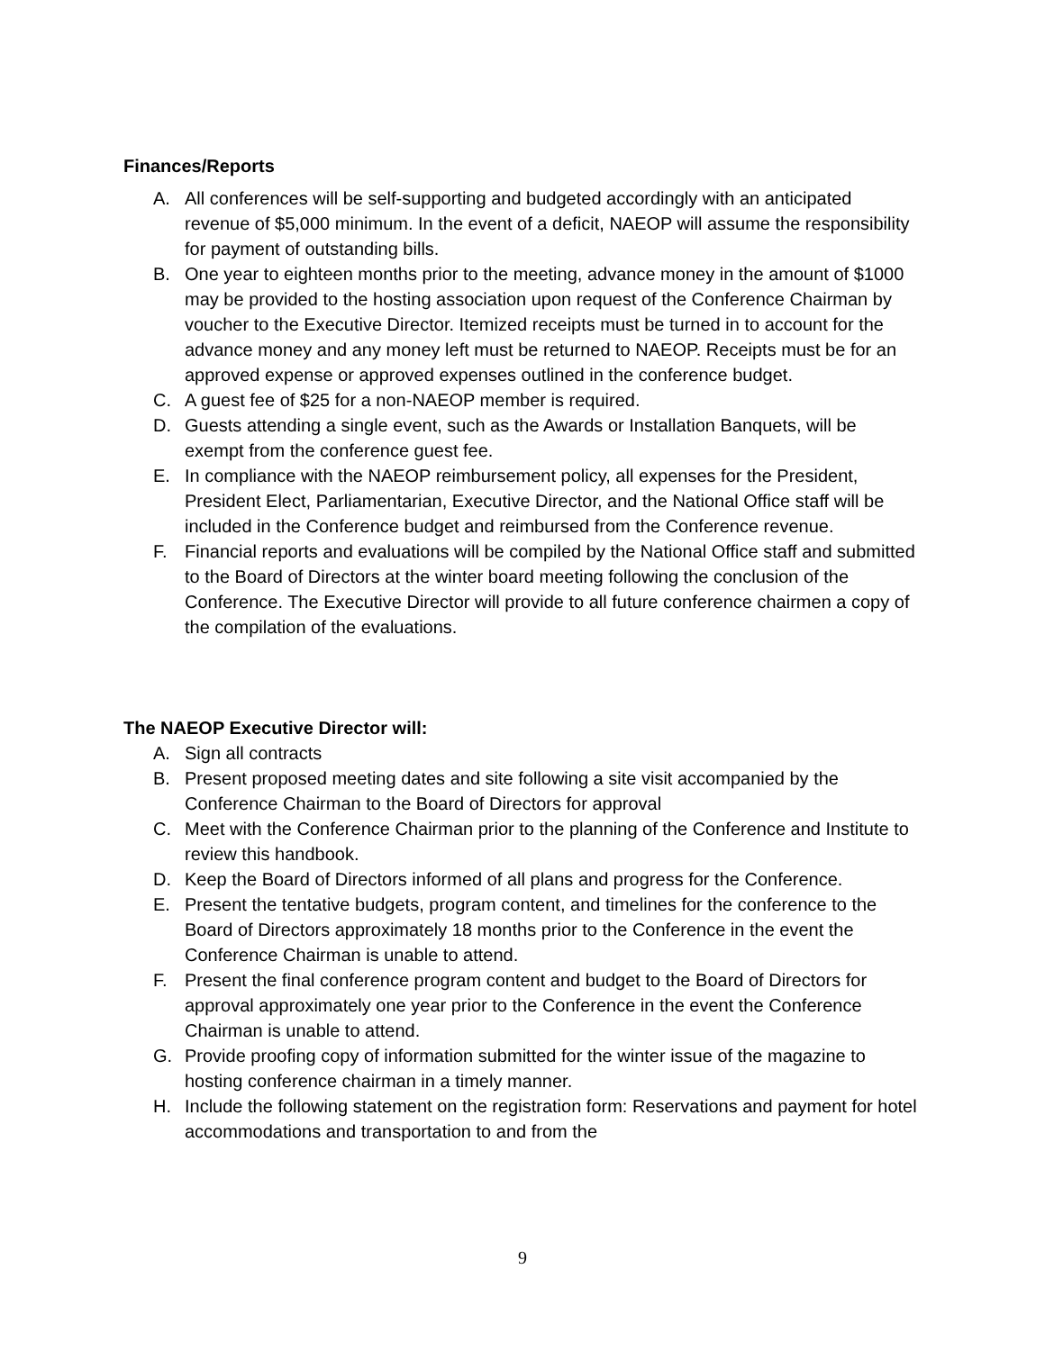Finances/Reports
A. All conferences will be self-supporting and budgeted accordingly with an anticipated revenue of $5,000 minimum. In the event of a deficit, NAEOP will assume the responsibility for payment of outstanding bills.
B. One year to eighteen months prior to the meeting, advance money in the amount of $1000 may be provided to the hosting association upon request of the Conference Chairman by voucher to the Executive Director. Itemized receipts must be turned in to account for the advance money and any money left must be returned to NAEOP. Receipts must be for an approved expense or approved expenses outlined in the conference budget.
C. A guest fee of $25 for a non-NAEOP member is required.
D. Guests attending a single event, such as the Awards or Installation Banquets, will be exempt from the conference guest fee.
E. In compliance with the NAEOP reimbursement policy, all expenses for the President, President Elect, Parliamentarian, Executive Director, and the National Office staff will be included in the Conference budget and reimbursed from the Conference revenue.
F. Financial reports and evaluations will be compiled by the National Office staff and submitted to the Board of Directors at the winter board meeting following the conclusion of the Conference. The Executive Director will provide to all future conference chairmen a copy of the compilation of the evaluations.
The NAEOP Executive Director will:
A. Sign all contracts
B. Present proposed meeting dates and site following a site visit accompanied by the Conference Chairman to the Board of Directors for approval
C. Meet with the Conference Chairman prior to the planning of the Conference and Institute to review this handbook.
D. Keep the Board of Directors informed of all plans and progress for the Conference.
E. Present the tentative budgets, program content, and timelines for the conference to the Board of Directors approximately 18 months prior to the Conference in the event the Conference Chairman is unable to attend.
F. Present the final conference program content and budget to the Board of Directors for approval approximately one year prior to the Conference in the event the Conference Chairman is unable to attend.
G. Provide proofing copy of information submitted for the winter issue of the magazine to hosting conference chairman in a timely manner.
H. Include the following statement on the registration form: Reservations and payment for hotel accommodations and transportation to and from the
9